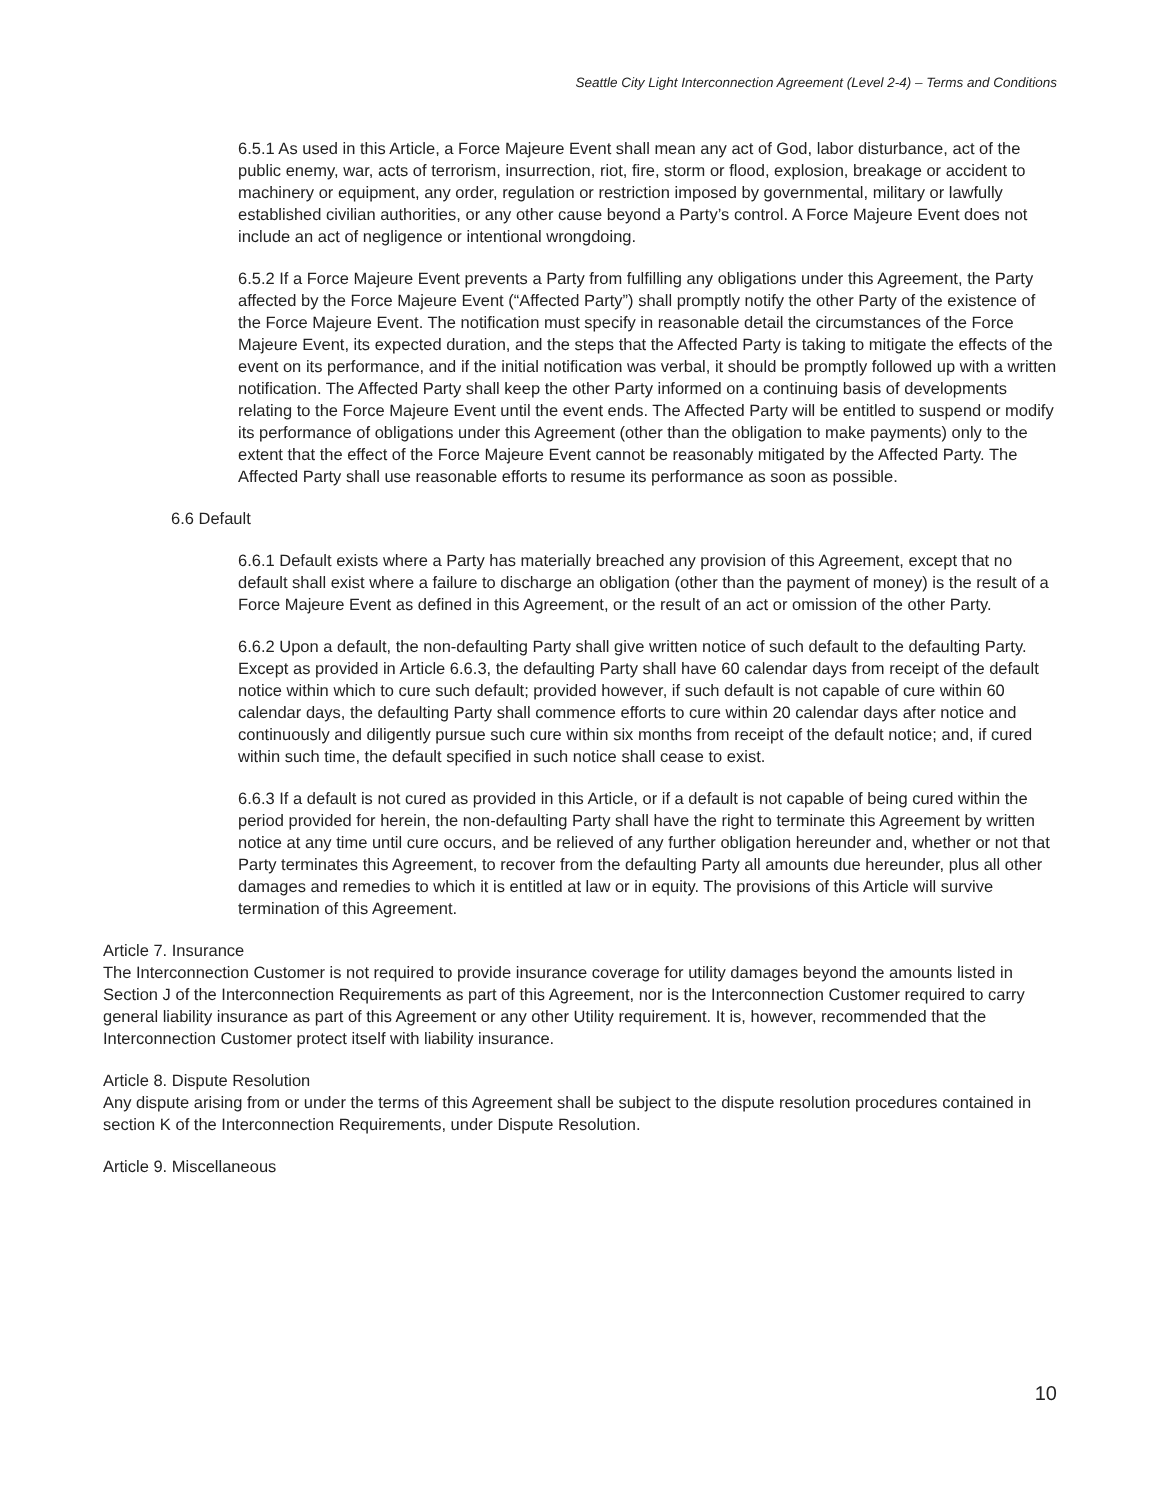Seattle City Light Interconnection Agreement (Level 2-4) – Terms and Conditions
6.5.1 As used in this Article, a Force Majeure Event shall mean any act of God, labor disturbance, act of the public enemy, war, acts of terrorism, insurrection, riot, fire, storm or flood, explosion, breakage or accident to machinery or equipment, any order, regulation or restriction imposed by governmental, military or lawfully established civilian authorities, or any other cause beyond a Party’s control. A Force Majeure Event does not include an act of negligence or intentional wrongdoing.
6.5.2 If a Force Majeure Event prevents a Party from fulfilling any obligations under this Agreement, the Party affected by the Force Majeure Event (“Affected Party”) shall promptly notify the other Party of the existence of the Force Majeure Event. The notification must specify in reasonable detail the circumstances of the Force Majeure Event, its expected duration, and the steps that the Affected Party is taking to mitigate the effects of the event on its performance, and if the initial notification was verbal, it should be promptly followed up with a written notification. The Affected Party shall keep the other Party informed on a continuing basis of developments relating to the Force Majeure Event until the event ends. The Affected Party will be entitled to suspend or modify its performance of obligations under this Agreement (other than the obligation to make payments) only to the extent that the effect of the Force Majeure Event cannot be reasonably mitigated by the Affected Party. The Affected Party shall use reasonable efforts to resume its performance as soon as possible.
6.6 Default
6.6.1 Default exists where a Party has materially breached any provision of this Agreement, except that no default shall exist where a failure to discharge an obligation (other than the payment of money) is the result of a Force Majeure Event as defined in this Agreement, or the result of an act or omission of the other Party.
6.6.2 Upon a default, the non-defaulting Party shall give written notice of such default to the defaulting Party. Except as provided in Article 6.6.3, the defaulting Party shall have 60 calendar days from receipt of the default notice within which to cure such default; provided however, if such default is not capable of cure within 60 calendar days, the defaulting Party shall commence efforts to cure within 20 calendar days after notice and continuously and diligently pursue such cure within six months from receipt of the default notice; and, if cured within such time, the default specified in such notice shall cease to exist.
6.6.3 If a default is not cured as provided in this Article, or if a default is not capable of being cured within the period provided for herein, the non-defaulting Party shall have the right to terminate this Agreement by written notice at any time until cure occurs, and be relieved of any further obligation hereunder and, whether or not that Party terminates this Agreement, to recover from the defaulting Party all amounts due hereunder, plus all other damages and remedies to which it is entitled at law or in equity. The provisions of this Article will survive termination of this Agreement.
Article 7. Insurance
The Interconnection Customer is not required to provide insurance coverage for utility damages beyond the amounts listed in Section J of the Interconnection Requirements as part of this Agreement, nor is the Interconnection Customer required to carry general liability insurance as part of this Agreement or any other Utility requirement. It is, however, recommended that the Interconnection Customer protect itself with liability insurance.
Article 8. Dispute Resolution
Any dispute arising from or under the terms of this Agreement shall be subject to the dispute resolution procedures contained in section K of the Interconnection Requirements, under Dispute Resolution.
Article 9. Miscellaneous
10